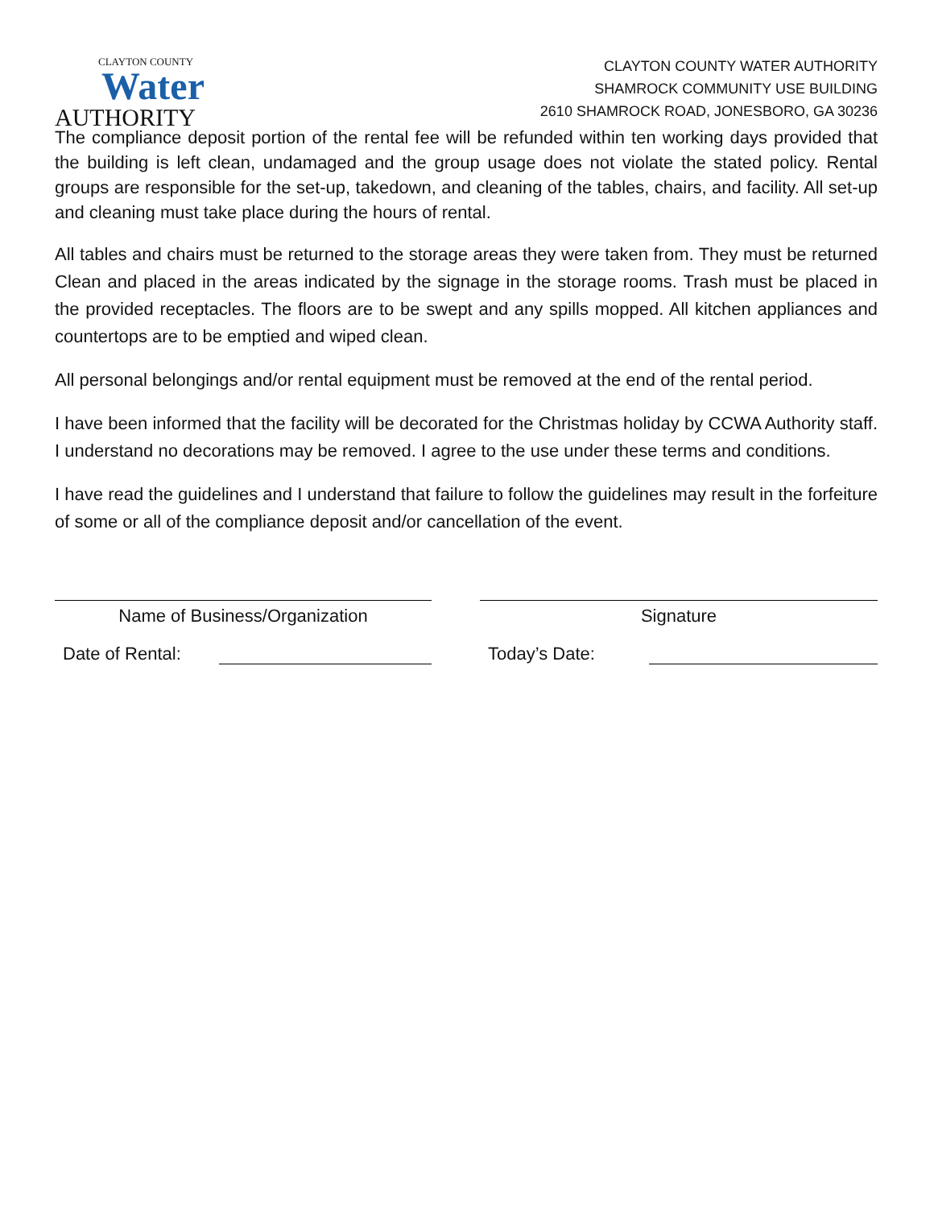CLAYTON COUNTY
Water
AUTHORITY
CLAYTON COUNTY WATER AUTHORITY
SHAMROCK COMMUNITY USE BUILDING
2610 SHAMROCK ROAD, JONESBORO, GA 30236
The compliance deposit portion of the rental fee will be refunded within ten working days provided that the building is left clean, undamaged and the group usage does not violate the stated policy. Rental groups are responsible for the set-up, takedown, and cleaning of the tables, chairs, and facility. All set-up and cleaning must take place during the hours of rental.
All tables and chairs must be returned to the storage areas they were taken from. They must be returned Clean and placed in the areas indicated by the signage in the storage rooms. Trash must be placed in the provided receptacles. The floors are to be swept and any spills mopped. All kitchen appliances and countertops are to be emptied and wiped clean.
All personal belongings and/or rental equipment must be removed at the end of the rental period.
I have been informed that the facility will be decorated for the Christmas holiday by CCWA Authority staff. I understand no decorations may be removed. I agree to the use under these terms and conditions.
I have read the guidelines and I understand that failure to follow the guidelines may result in the forfeiture of some or all of the compliance deposit and/or cancellation of the event.
Name of Business/Organization Signature
Date of Rental: Today’s Date: